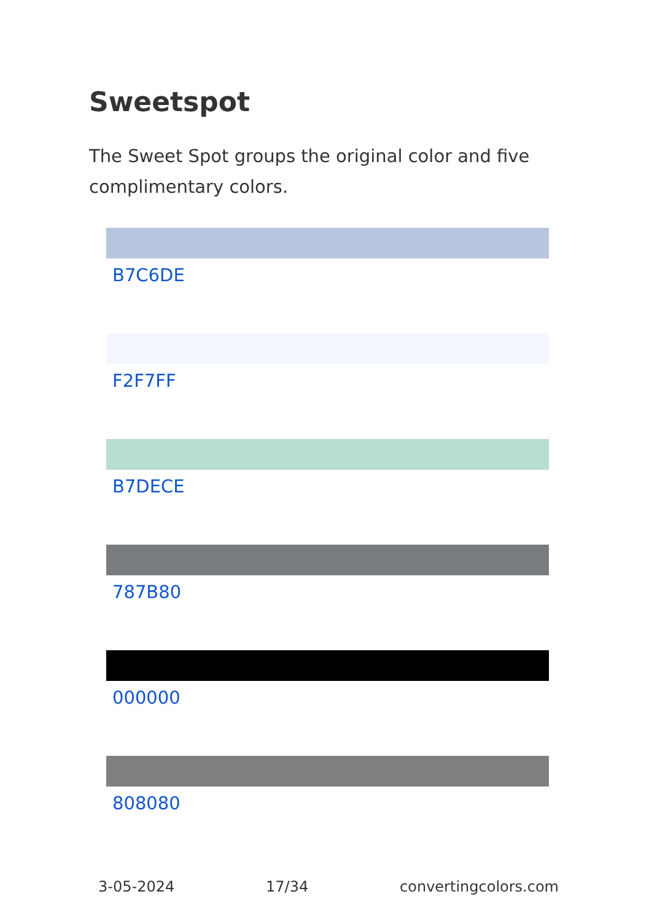Sweetspot
The Sweet Spot groups the original color and five complimentary colors.
B7C6DE
F2F7FF
B7DECE
787B80
000000
808080
3-05-2024 17/34 convertingcolors.com